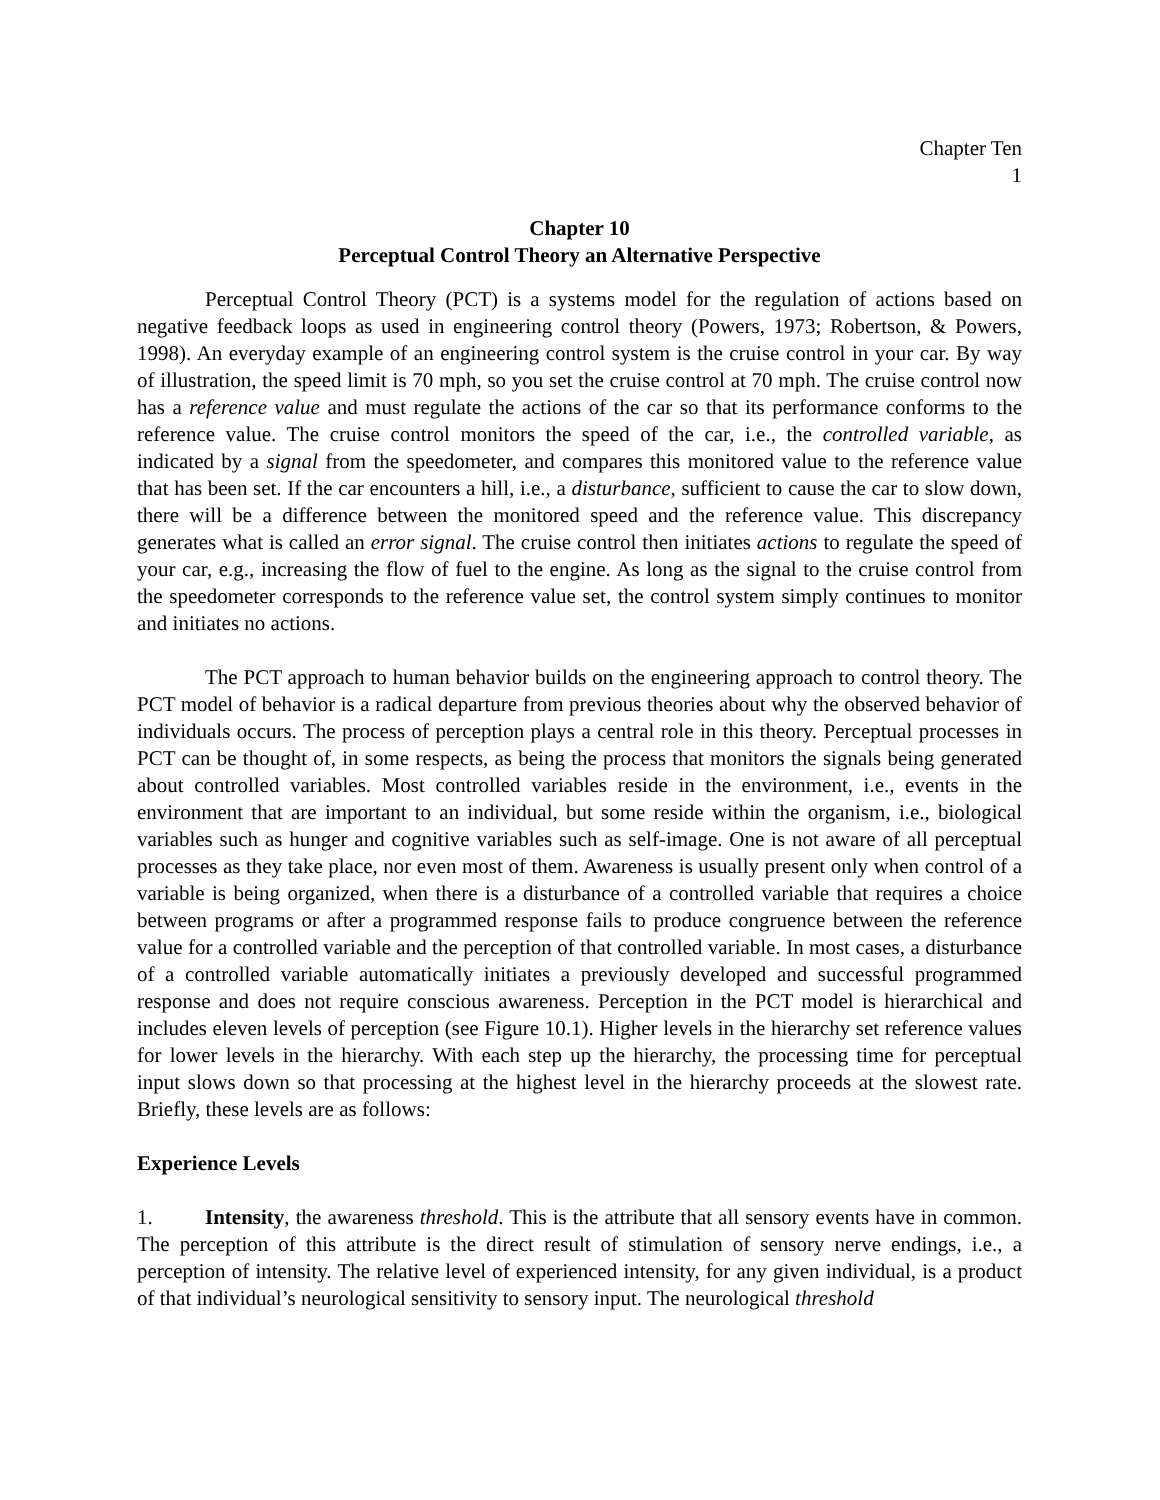Chapter Ten
1
Chapter 10
Perceptual Control Theory an Alternative Perspective
Perceptual Control Theory (PCT) is a systems model for the regulation of actions based on negative feedback loops as used in engineering control theory (Powers, 1973; Robertson, & Powers, 1998). An everyday example of an engineering control system is the cruise control in your car. By way of illustration, the speed limit is 70 mph, so you set the cruise control at 70 mph. The cruise control now has a reference value and must regulate the actions of the car so that its performance conforms to the reference value. The cruise control monitors the speed of the car, i.e., the controlled variable, as indicated by a signal from the speedometer, and compares this monitored value to the reference value that has been set. If the car encounters a hill, i.e., a disturbance, sufficient to cause the car to slow down, there will be a difference between the monitored speed and the reference value. This discrepancy generates what is called an error signal. The cruise control then initiates actions to regulate the speed of your car, e.g., increasing the flow of fuel to the engine. As long as the signal to the cruise control from the speedometer corresponds to the reference value set, the control system simply continues to monitor and initiates no actions.
The PCT approach to human behavior builds on the engineering approach to control theory. The PCT model of behavior is a radical departure from previous theories about why the observed behavior of individuals occurs. The process of perception plays a central role in this theory. Perceptual processes in PCT can be thought of, in some respects, as being the process that monitors the signals being generated about controlled variables. Most controlled variables reside in the environment, i.e., events in the environment that are important to an individual, but some reside within the organism, i.e., biological variables such as hunger and cognitive variables such as self-image. One is not aware of all perceptual processes as they take place, nor even most of them. Awareness is usually present only when control of a variable is being organized, when there is a disturbance of a controlled variable that requires a choice between programs or after a programmed response fails to produce congruence between the reference value for a controlled variable and the perception of that controlled variable. In most cases, a disturbance of a controlled variable automatically initiates a previously developed and successful programmed response and does not require conscious awareness. Perception in the PCT model is hierarchical and includes eleven levels of perception (see Figure 10.1). Higher levels in the hierarchy set reference values for lower levels in the hierarchy. With each step up the hierarchy, the processing time for perceptual input slows down so that processing at the highest level in the hierarchy proceeds at the slowest rate. Briefly, these levels are as follows:
Experience Levels
1. Intensity, the awareness threshold. This is the attribute that all sensory events have in common. The perception of this attribute is the direct result of stimulation of sensory nerve endings, i.e., a perception of intensity. The relative level of experienced intensity, for any given individual, is a product of that individual’s neurological sensitivity to sensory input. The neurological threshold